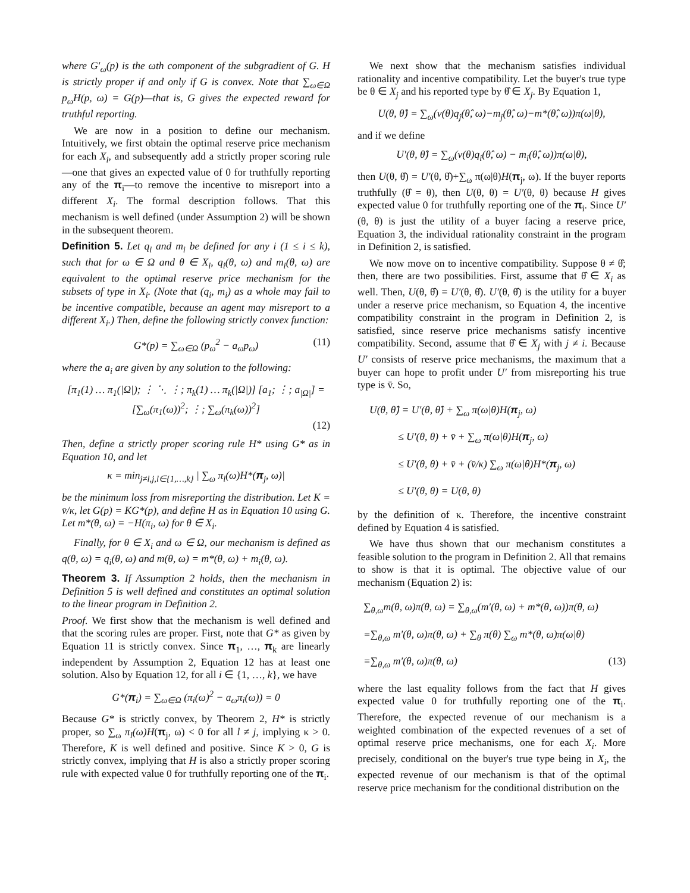where G′<sub>ω</sub>(p) is the ωth component of the subgradient of G. H is strictly proper if and only if G is convex. Note that ∑<sub>ω∈Ω</sub> p<sub>ω</sub>H(p, ω) = G(p)—that is, G gives the expected reward for truthful reporting.
We are now in a position to define our mechanism. Intuitively, we first obtain the optimal reserve price mechanism for each X<sub>i</sub>, and subsequently add a strictly proper scoring rule—one that gives an expected value of 0 for truthfully reporting any of the π<sub>i</sub>—to remove the incentive to misreport into a different X<sub>i</sub>. The formal description follows. That this mechanism is well defined (under Assumption 2) will be shown in the subsequent theorem.
Definition 5. Let q<sub>i</sub> and m<sub>i</sub> be defined for any i (1 ≤ i ≤ k), such that for ω ∈ Ω and θ ∈ X<sub>i</sub>, q<sub>i</sub>(θ, ω) and m<sub>i</sub>(θ, ω) are equivalent to the optimal reserve price mechanism for the subsets of type in X<sub>i</sub>. (Note that (q<sub>i</sub>, m<sub>i</sub>) as a whole may fail to be incentive compatible, because an agent may misreport to a different X<sub>i</sub>.) Then, define the following strictly convex function:
G*(p) = ∑<sub>ω∈Ω</sub> (p<sub>ω</sub><sup>2</sup> − a<sub>ω</sub>p<sub>ω</sub>) (11)
where the a<sub>i</sub> are given by any solution to the following:
[π<sub>1</sub>(1) … π<sub>1</sub>(|Ω|); ⋮ ⋱ ⋮; π<sub>k</sub>(1) … π<sub>k</sub>(|Ω|)] [a<sub>1</sub>; ⋮; a<sub>|Ω|</sub>] = [∑<sub>ω</sub>(π<sub>1</sub>(ω))<sup>2</sup>; ⋮; ∑<sub>ω</sub>(π<sub>k</sub>(ω))<sup>2</sup>]
(12)
Then, define a strictly proper scoring rule H* using G* as in Equation 10, and let
κ = min<sub>j≠l,j,l∈{1,…,k}</sub> | ∑<sub>ω</sub> π<sub>l</sub>(ω)H*(π<sub>j</sub>, ω)|
be the minimum loss from misreporting the distribution. Let K = v̄/κ, let G(p) = KG*(p), and define H as in Equation 10 using G. Let m*(θ, ω) = −H(π<sub>i</sub>, ω) for θ ∈ X<sub>i</sub>.
Finally, for θ ∈ X<sub>i</sub> and ω ∈ Ω, our mechanism is defined as q(θ, ω) = q<sub>i</sub>(θ, ω) and m(θ, ω) = m*(θ, ω) + m<sub>i</sub>(θ, ω).
Theorem 3. If Assumption 2 holds, then the mechanism in Definition 5 is well defined and constitutes an optimal solution to the linear program in Definition 2.
Proof. We first show that the mechanism is well defined and that the scoring rules are proper. First, note that G* as given by Equation 11 is strictly convex. Since π<sub>1</sub>, …, π<sub>k</sub> are linearly independent by Assumption 2, Equation 12 has at least one solution. Also by Equation 12, for all i ∈ {1, …, k}, we have
G*(π<sub>i</sub>) = ∑<sub>ω∈Ω</sub> (π<sub>i</sub>(ω)<sup>2</sup> − a<sub>ω</sub>π<sub>i</sub>(ω)) = 0
Because G* is strictly convex, by Theorem 2, H* is strictly proper, so ∑<sub>ω</sub> π<sub>l</sub>(ω)H(π<sub>j</sub>, ω) < 0 for all l ≠ j, implying κ > 0. Therefore, K is well defined and positive. Since K > 0, G is strictly convex, implying that H is also a strictly proper scoring rule with expected value 0 for truthfully reporting one of the π<sub>i</sub>.
We next show that the mechanism satisfies individual rationality and incentive compatibility. Let the buyer's true type be θ ∈ X<sub>j</sub> and his reported type by θ̂ ∈ X<sub>j</sub>. By Equation 1,
U(θ, θ̂) = ∑<sub>ω</sub>(v(θ)q<sub>j</sub>(θ̂, ω)−m<sub>j</sub>(θ̂, ω)−m*(θ̂, ω))π(ω|θ),
and if we define
U′(θ, θ̂) = ∑<sub>ω</sub>(v(θ)q<sub>i</sub>(θ̂, ω) − m<sub>i</sub>(θ̂, ω))π(ω|θ),
then U(θ, θ̂) = U′(θ, θ̂)+∑<sub>ω</sub> π(ω|θ)H(π<sub>j</sub>, ω). If the buyer reports truthfully (θ̂ = θ), then U(θ, θ) = U′(θ, θ) because H gives expected value 0 for truthfully reporting one of the π<sub>i</sub>. Since U′(θ, θ) is just the utility of a buyer facing a reserve price, Equation 3, the individual rationality constraint in the program in Definition 2, is satisfied.
We now move on to incentive compatibility. Suppose θ ≠ θ̂; then, there are two possibilities. First, assume that θ̂ ∈ X<sub>i</sub> as well. Then, U(θ, θ̂) = U′(θ, θ̂). U′(θ, θ̂) is the utility for a buyer under a reserve price mechanism, so Equation 4, the incentive compatibility constraint in the program in Definition 2, is satisfied, since reserve price mechanisms satisfy incentive compatibility. Second, assume that θ̂ ∈ X<sub>j</sub> with j ≠ i. Because U′ consists of reserve price mechanisms, the maximum that a buyer can hope to profit under U′ from misreporting his true type is v̄. So,
U(θ, θ̂) = U′(θ, θ̂) + ∑<sub>ω</sub> π(ω|θ)H(π<sub>j</sub>, ω)
≤ U′(θ, θ) + v̄ + ∑<sub>ω</sub> π(ω|θ)H(π<sub>j</sub>, ω)
≤ U′(θ, θ) + v̄ + (v̄/κ) ∑<sub>ω</sub> π(ω|θ)H*(π<sub>j</sub>, ω)
≤ U′(θ, θ) = U(θ, θ)
by the definition of κ. Therefore, the incentive constraint defined by Equation 4 is satisfied.
We have thus shown that our mechanism constitutes a feasible solution to the program in Definition 2. All that remains to show is that it is optimal. The objective value of our mechanism (Equation 2) is:
∑<sub>θ,ω</sub>m(θ, ω)π(θ, ω) = ∑<sub>θ,ω</sub>(m′(θ, ω) + m*(θ, ω))π(θ, ω)
=∑<sub>θ,ω</sub> m′(θ, ω)π(θ, ω) + ∑<sub>θ</sub> π(θ) ∑<sub>ω</sub> m*(θ, ω)π(ω|θ)
=∑<sub>θ,ω</sub> m′(θ, ω)π(θ, ω) (13)
where the last equality follows from the fact that H gives expected value 0 for truthfully reporting one of the π<sub>i</sub>. Therefore, the expected revenue of our mechanism is a weighted combination of the expected revenues of a set of optimal reserve price mechanisms, one for each X<sub>i</sub>. More precisely, conditional on the buyer's true type being in X<sub>i</sub>, the expected revenue of our mechanism is that of the optimal reserve price mechanism for the conditional distribution on the